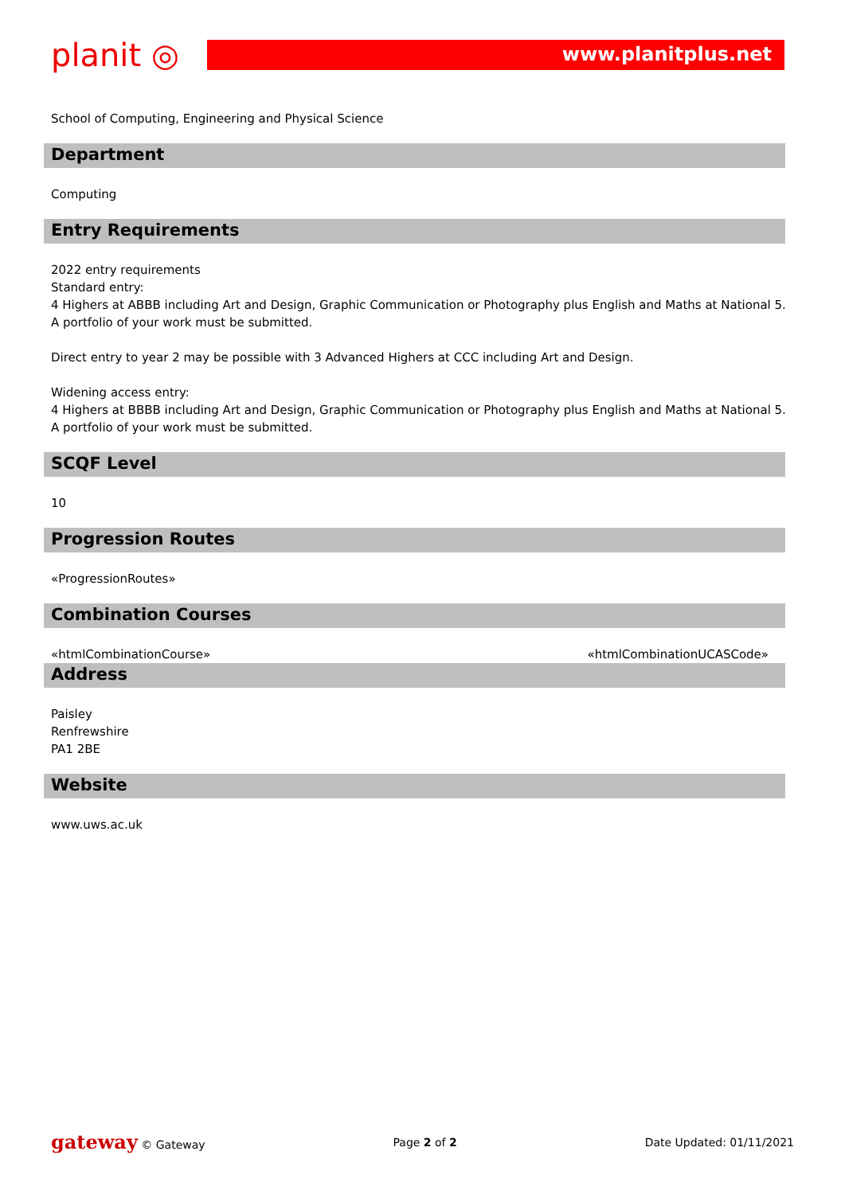planit ◎
www.planitplus.net
School of Computing, Engineering and Physical Science
Department
Computing
Entry Requirements
2022 entry requirements
Standard entry:
4 Highers at ABBB including Art and Design, Graphic Communication or Photography plus English and Maths at National 5. A portfolio of your work must be submitted.
Direct entry to year 2 may be possible with 3 Advanced Highers at CCC including Art and Design.
Widening access entry:
4 Highers at BBBB including Art and Design, Graphic Communication or Photography plus English and Maths at National 5. A portfolio of your work must be submitted.
SCQF Level
10
Progression Routes
«ProgressionRoutes»
Combination Courses
«htmlCombinationCourse» «htmlCombinationUCASCode»
Address
Paisley
Renfrewshire
PA1 2BE
Website
www.uws.ac.uk
gateway © Gateway Page 2 of 2 Date Updated: 01/11/2021